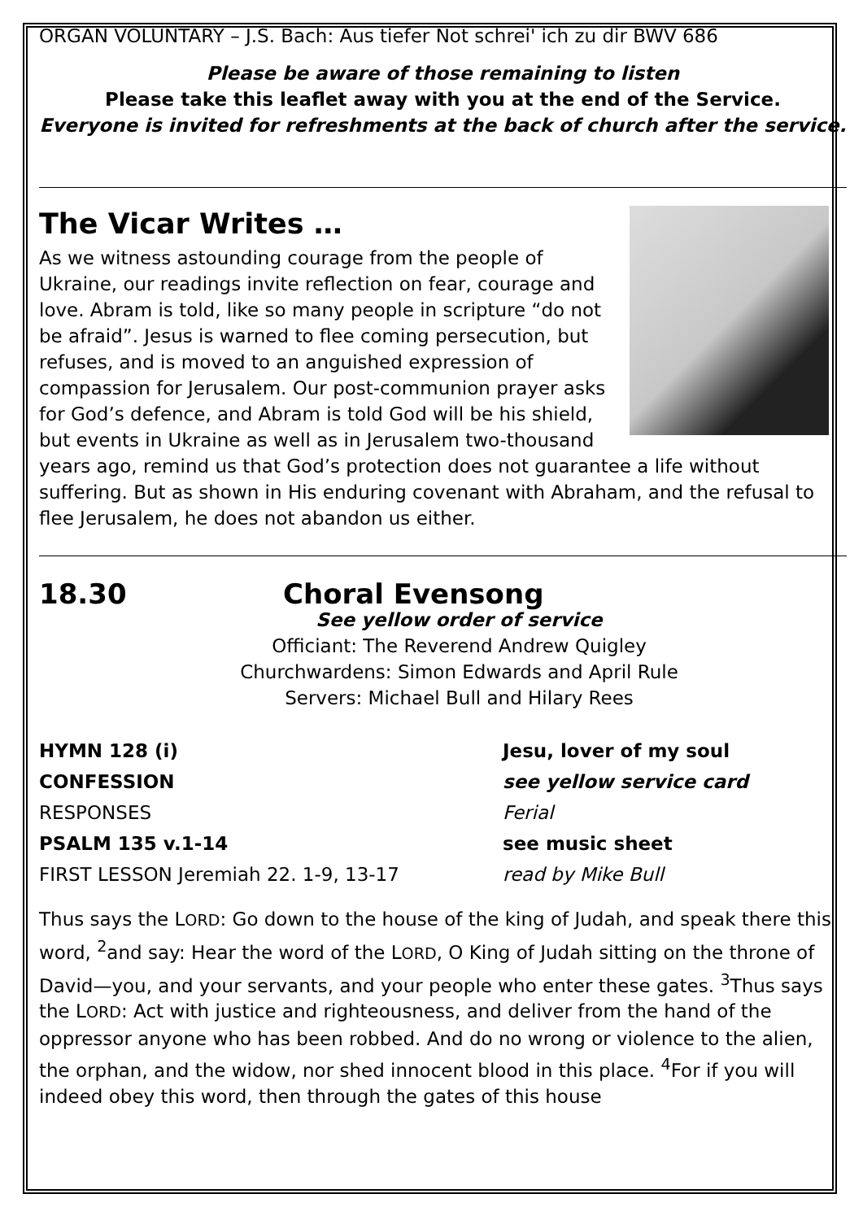ORGAN VOLUNTARY – J.S. Bach: Aus tiefer Not schrei' ich zu dir BWV 686
Please be aware of those remaining to listen
Please take this leaflet away with you at the end of the Service.
Everyone is invited for refreshments at the back of church after the service.
The Vicar Writes …
As we witness astounding courage from the people of Ukraine, our readings invite reflection on fear, courage and love. Abram is told, like so many people in scripture “do not be afraid”. Jesus is warned to flee coming persecution, but refuses, and is moved to an anguished expression of compassion for Jerusalem. Our post-communion prayer asks for God’s defence, and Abram is told God will be his shield, but events in Ukraine as well as in Jerusalem two-thousand years ago, remind us that God’s protection does not guarantee a life without suffering. But as shown in His enduring covenant with Abraham, and the refusal to flee Jerusalem, he does not abandon us either.
18.30 Choral Evensong
See yellow order of service
Officiant: The Reverend Andrew Quigley
Churchwardens: Simon Edwards and April Rule
Servers: Michael Bull and Hilary Rees
HYMN 128 (i) Jesu, lover of my soul
CONFESSION see yellow service card
RESPONSES Ferial
PSALM 135 v.1-14 see music sheet
FIRST LESSON Jeremiah 22. 1-9, 13-17 read by Mike Bull
Thus says the LORD: Go down to the house of the king of Judah, and speak there this word, <sup>2</sup>and say: Hear the word of the LORD, O King of Judah sitting on the throne of David—you, and your servants, and your people who enter these gates. <sup>3</sup>Thus says the LORD: Act with justice and righteousness, and deliver from the hand of the oppressor anyone who has been robbed. And do no wrong or violence to the alien, the orphan, and the widow, nor shed innocent blood in this place. <sup>4</sup>For if you will indeed obey this word, then through the gates of this house